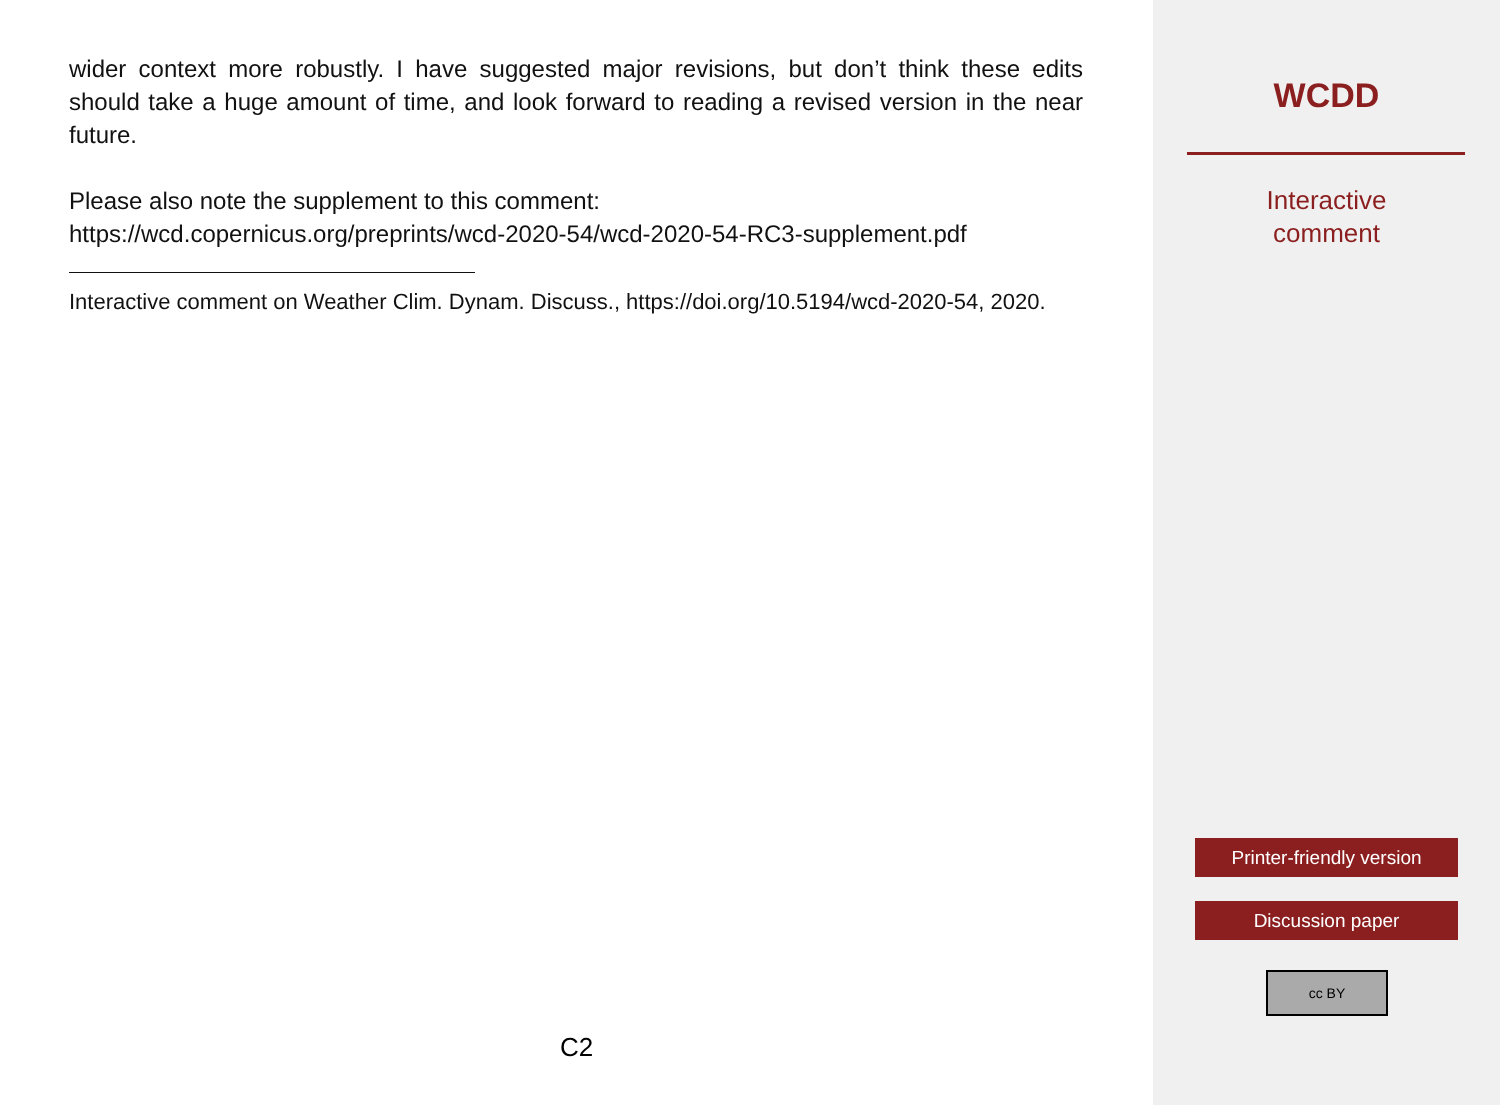wider context more robustly. I have suggested major revisions, but don’t think these edits should take a huge amount of time, and look forward to reading a revised version in the near future.
Please also note the supplement to this comment:
https://wcd.copernicus.org/preprints/wcd-2020-54/wcd-2020-54-RC3-supplement.pdf
Interactive comment on Weather Clim. Dynam. Discuss., https://doi.org/10.5194/wcd-2020-54, 2020.
C2
WCDD
Interactive
comment
Printer-friendly version
Discussion paper
cc BY